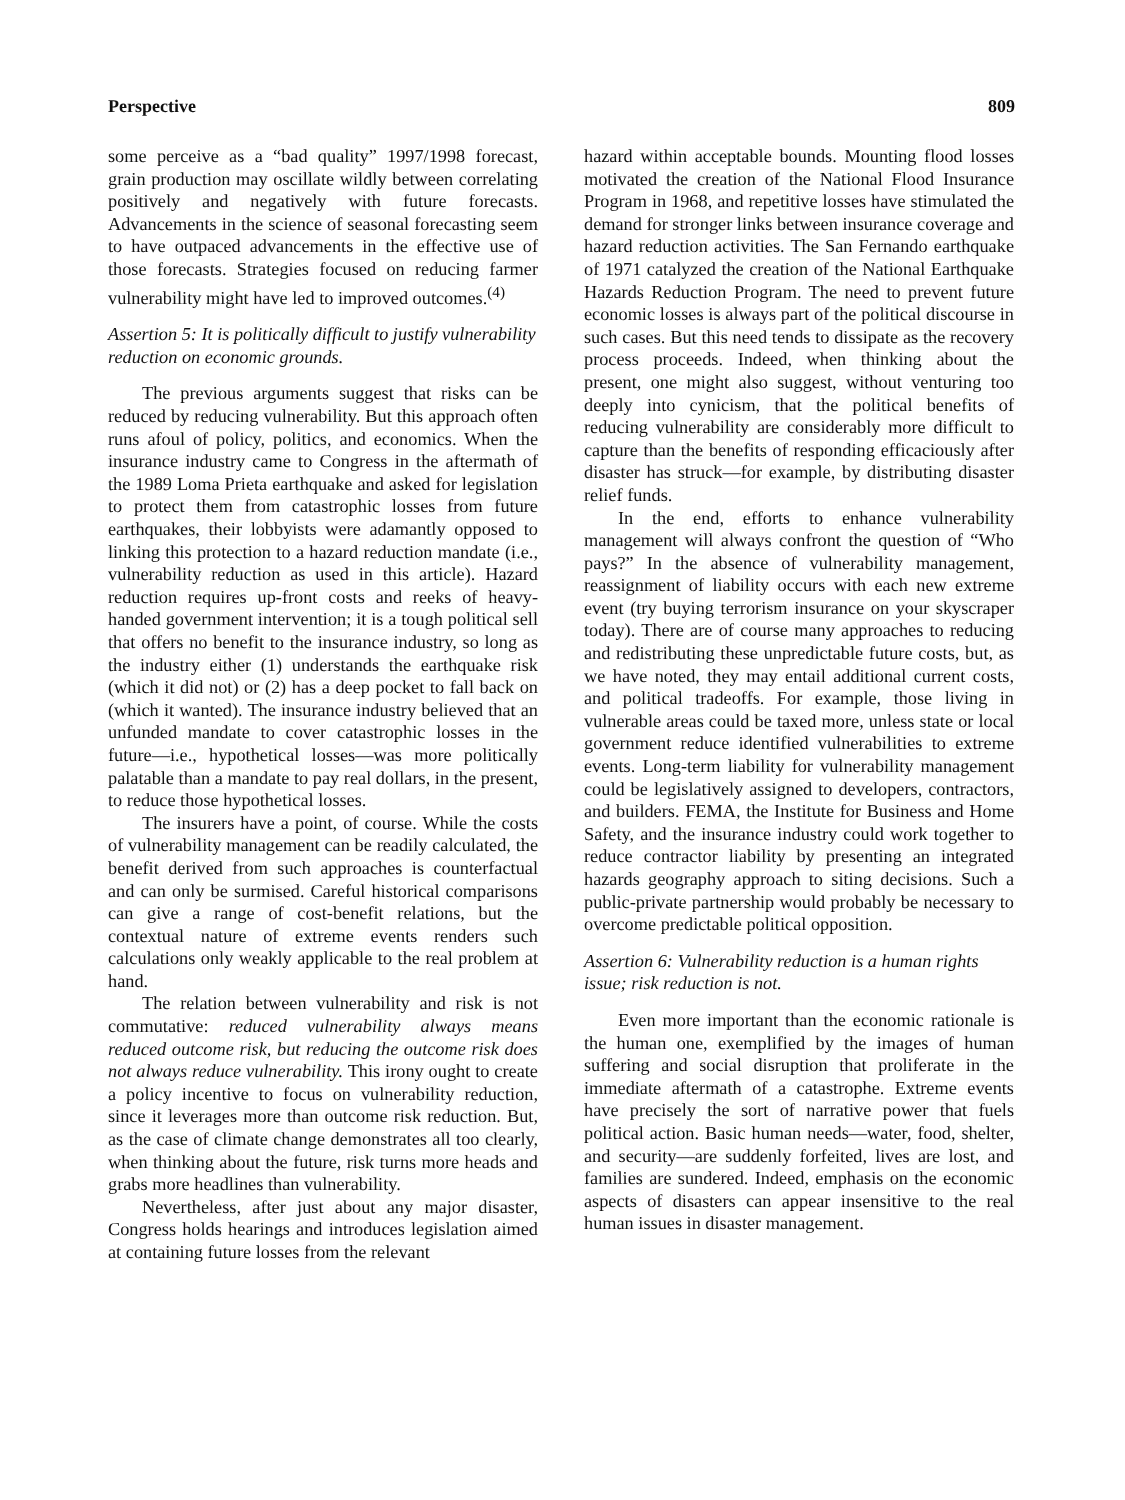Perspective 809
some perceive as a “bad quality” 1997/1998 forecast, grain production may oscillate wildly between correlating positively and negatively with future forecasts. Advancements in the science of seasonal forecasting seem to have outpaced advancements in the effective use of those forecasts. Strategies focused on reducing farmer vulnerability might have led to improved outcomes.<sup>(4)</sup>
Assertion 5: It is politically difficult to justify vulnerability reduction on economic grounds.
The previous arguments suggest that risks can be reduced by reducing vulnerability. But this approach often runs afoul of policy, politics, and economics. When the insurance industry came to Congress in the aftermath of the 1989 Loma Prieta earthquake and asked for legislation to protect them from catastrophic losses from future earthquakes, their lobbyists were adamantly opposed to linking this protection to a hazard reduction mandate (i.e., vulnerability reduction as used in this article). Hazard reduction requires up-front costs and reeks of heavy-handed government intervention; it is a tough political sell that offers no benefit to the insurance industry, so long as the industry either (1) understands the earthquake risk (which it did not) or (2) has a deep pocket to fall back on (which it wanted). The insurance industry believed that an unfunded mandate to cover catastrophic losses in the future—i.e., hypothetical losses—was more politically palatable than a mandate to pay real dollars, in the present, to reduce those hypothetical losses.
The insurers have a point, of course. While the costs of vulnerability management can be readily calculated, the benefit derived from such approaches is counterfactual and can only be surmised. Careful historical comparisons can give a range of cost-benefit relations, but the contextual nature of extreme events renders such calculations only weakly applicable to the real problem at hand.
The relation between vulnerability and risk is not commutative: reduced vulnerability always means reduced outcome risk, but reducing the outcome risk does not always reduce vulnerability. This irony ought to create a policy incentive to focus on vulnerability reduction, since it leverages more than outcome risk reduction. But, as the case of climate change demonstrates all too clearly, when thinking about the future, risk turns more heads and grabs more headlines than vulnerability.
Nevertheless, after just about any major disaster, Congress holds hearings and introduces legislation aimed at containing future losses from the relevant
hazard within acceptable bounds. Mounting flood losses motivated the creation of the National Flood Insurance Program in 1968, and repetitive losses have stimulated the demand for stronger links between insurance coverage and hazard reduction activities. The San Fernando earthquake of 1971 catalyzed the creation of the National Earthquake Hazards Reduction Program. The need to prevent future economic losses is always part of the political discourse in such cases. But this need tends to dissipate as the recovery process proceeds. Indeed, when thinking about the present, one might also suggest, without venturing too deeply into cynicism, that the political benefits of reducing vulnerability are considerably more difficult to capture than the benefits of responding efficaciously after disaster has struck—for example, by distributing disaster relief funds.
In the end, efforts to enhance vulnerability management will always confront the question of “Who pays?” In the absence of vulnerability management, reassignment of liability occurs with each new extreme event (try buying terrorism insurance on your skyscraper today). There are of course many approaches to reducing and redistributing these unpredictable future costs, but, as we have noted, they may entail additional current costs, and political tradeoffs. For example, those living in vulnerable areas could be taxed more, unless state or local government reduce identified vulnerabilities to extreme events. Long-term liability for vulnerability management could be legislatively assigned to developers, contractors, and builders. FEMA, the Institute for Business and Home Safety, and the insurance industry could work together to reduce contractor liability by presenting an integrated hazards geography approach to siting decisions. Such a public-private partnership would probably be necessary to overcome predictable political opposition.
Assertion 6: Vulnerability reduction is a human rights issue; risk reduction is not.
Even more important than the economic rationale is the human one, exemplified by the images of human suffering and social disruption that proliferate in the immediate aftermath of a catastrophe. Extreme events have precisely the sort of narrative power that fuels political action. Basic human needs—water, food, shelter, and security—are suddenly forfeited, lives are lost, and families are sundered. Indeed, emphasis on the economic aspects of disasters can appear insensitive to the real human issues in disaster management.